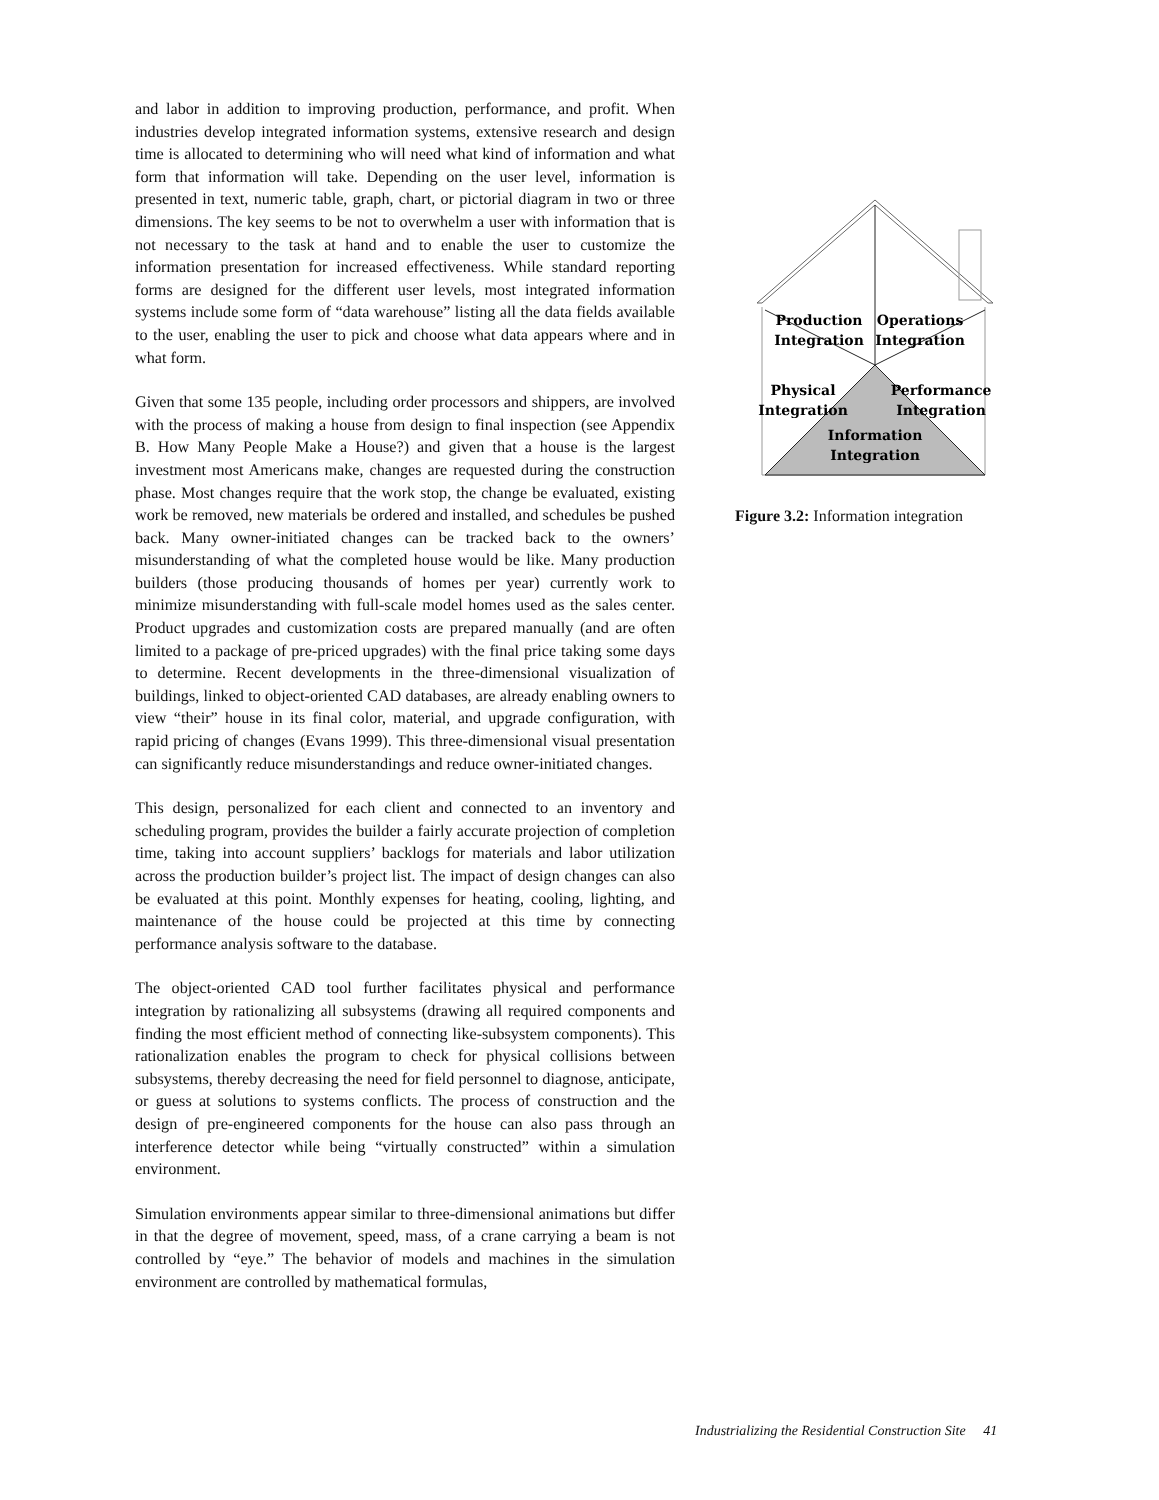and labor in addition to improving production, performance, and profit. When industries develop integrated information systems, extensive research and design time is allocated to determining who will need what kind of information and what form that information will take. Depending on the user level, information is presented in text, numeric table, graph, chart, or pictorial diagram in two or three dimensions. The key seems to be not to overwhelm a user with information that is not necessary to the task at hand and to enable the user to customize the information presentation for increased effectiveness. While standard reporting forms are designed for the different user levels, most integrated information systems include some form of “data warehouse” listing all the data fields available to the user, enabling the user to pick and choose what data appears where and in what form.
Given that some 135 people, including order processors and shippers, are involved with the process of making a house from design to final inspection (see Appendix B. How Many People Make a House?) and given that a house is the largest investment most Americans make, changes are requested during the construction phase. Most changes require that the work stop, the change be evaluated, existing work be removed, new materials be ordered and installed, and schedules be pushed back. Many owner-initiated changes can be tracked back to the owners’ misunderstanding of what the completed house would be like. Many production builders (those producing thousands of homes per year) currently work to minimize misunderstanding with full-scale model homes used as the sales center. Product upgrades and customization costs are prepared manually (and are often limited to a package of pre-priced upgrades) with the final price taking some days to determine. Recent developments in the three-dimensional visualization of buildings, linked to object-oriented CAD databases, are already enabling owners to view “their” house in its final color, material, and upgrade configuration, with rapid pricing of changes (Evans 1999). This three-dimensional visual presentation can significantly reduce misunderstandings and reduce owner-initiated changes.
This design, personalized for each client and connected to an inventory and scheduling program, provides the builder a fairly accurate projection of completion time, taking into account suppliers’ backlogs for materials and labor utilization across the production builder’s project list. The impact of design changes can also be evaluated at this point. Monthly expenses for heating, cooling, lighting, and maintenance of the house could be projected at this time by connecting performance analysis software to the database.
The object-oriented CAD tool further facilitates physical and performance integration by rationalizing all subsystems (drawing all required components and finding the most efficient method of connecting like-subsystem components). This rationalization enables the program to check for physical collisions between subsystems, thereby decreasing the need for field personnel to diagnose, anticipate, or guess at solutions to systems conflicts. The process of construction and the design of pre-engineered components for the house can also pass through an interference detector while being “virtually constructed” within a simulation environment.
Simulation environments appear similar to three-dimensional animations but differ in that the degree of movement, speed, mass, of a crane carrying a beam is not controlled by “eye.” The behavior of models and machines in the simulation environment are controlled by mathematical formulas,
Production
Integration
Operations
Integration
Physical
Integration
Performance
Integration
Information
Integration
Figure 3.2: Information integration
Industrializing the Residential Construction Site 41